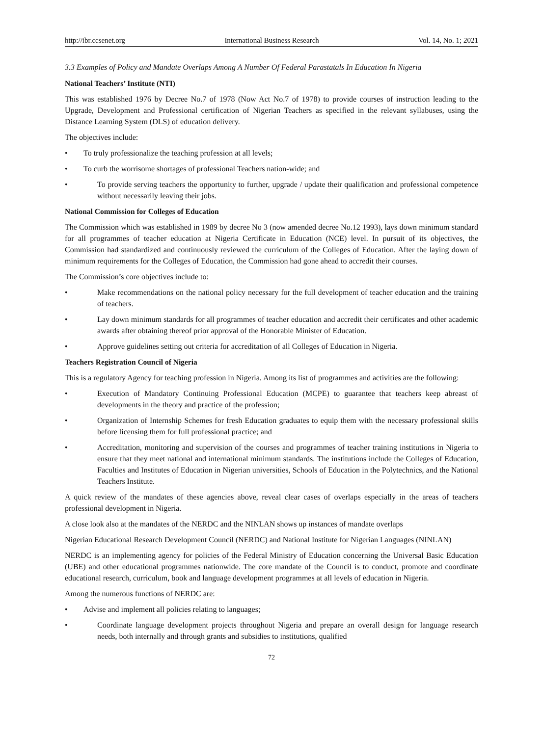http://ibr.ccsenet.org International Business Research Vol. 14, No. 1; 2021
3.3 Examples of Policy and Mandate Overlaps Among A Number Of Federal Parastatals In Education In Nigeria
National Teachers’ Institute (NTI)
This was established 1976 by Decree No.7 of 1978 (Now Act No.7 of 1978) to provide courses of instruction leading to the Upgrade, Development and Professional certification of Nigerian Teachers as specified in the relevant syllabuses, using the Distance Learning System (DLS) of education delivery.
The objectives include:
• To truly professionalize the teaching profession at all levels;
• To curb the worrisome shortages of professional Teachers nation-wide; and
• To provide serving teachers the opportunity to further, upgrade / update their qualification and professional competence without necessarily leaving their jobs.
National Commission for Colleges of Education
The Commission which was established in 1989 by decree No 3 (now amended decree No.12 1993), lays down minimum standard for all programmes of teacher education at Nigeria Certificate in Education (NCE) level. In pursuit of its objectives, the Commission had standardized and continuously reviewed the curriculum of the Colleges of Education. After the laying down of minimum requirements for the Colleges of Education, the Commission had gone ahead to accredit their courses.
The Commission’s core objectives include to:
• Make recommendations on the national policy necessary for the full development of teacher education and the training of teachers.
• Lay down minimum standards for all programmes of teacher education and accredit their certificates and other academic awards after obtaining thereof prior approval of the Honorable Minister of Education.
• Approve guidelines setting out criteria for accreditation of all Colleges of Education in Nigeria.
Teachers Registration Council of Nigeria
This is a regulatory Agency for teaching profession in Nigeria. Among its list of programmes and activities are the following:
• Execution of Mandatory Continuing Professional Education (MCPE) to guarantee that teachers keep abreast of developments in the theory and practice of the profession;
• Organization of Internship Schemes for fresh Education graduates to equip them with the necessary professional skills before licensing them for full professional practice; and
• Accreditation, monitoring and supervision of the courses and programmes of teacher training institutions in Nigeria to ensure that they meet national and international minimum standards. The institutions include the Colleges of Education, Faculties and Institutes of Education in Nigerian universities, Schools of Education in the Polytechnics, and the National Teachers Institute.
A quick review of the mandates of these agencies above, reveal clear cases of overlaps especially in the areas of teachers professional development in Nigeria.
A close look also at the mandates of the NERDC and the NINLAN shows up instances of mandate overlaps
Nigerian Educational Research Development Council (NERDC) and National Institute for Nigerian Languages (NINLAN)
NERDC is an implementing agency for policies of the Federal Ministry of Education concerning the Universal Basic Education (UBE) and other educational programmes nationwide. The core mandate of the Council is to conduct, promote and coordinate educational research, curriculum, book and language development programmes at all levels of education in Nigeria.
Among the numerous functions of NERDC are:
• Advise and implement all policies relating to languages;
• Coordinate language development projects throughout Nigeria and prepare an overall design for language research needs, both internally and through grants and subsidies to institutions, qualified
72